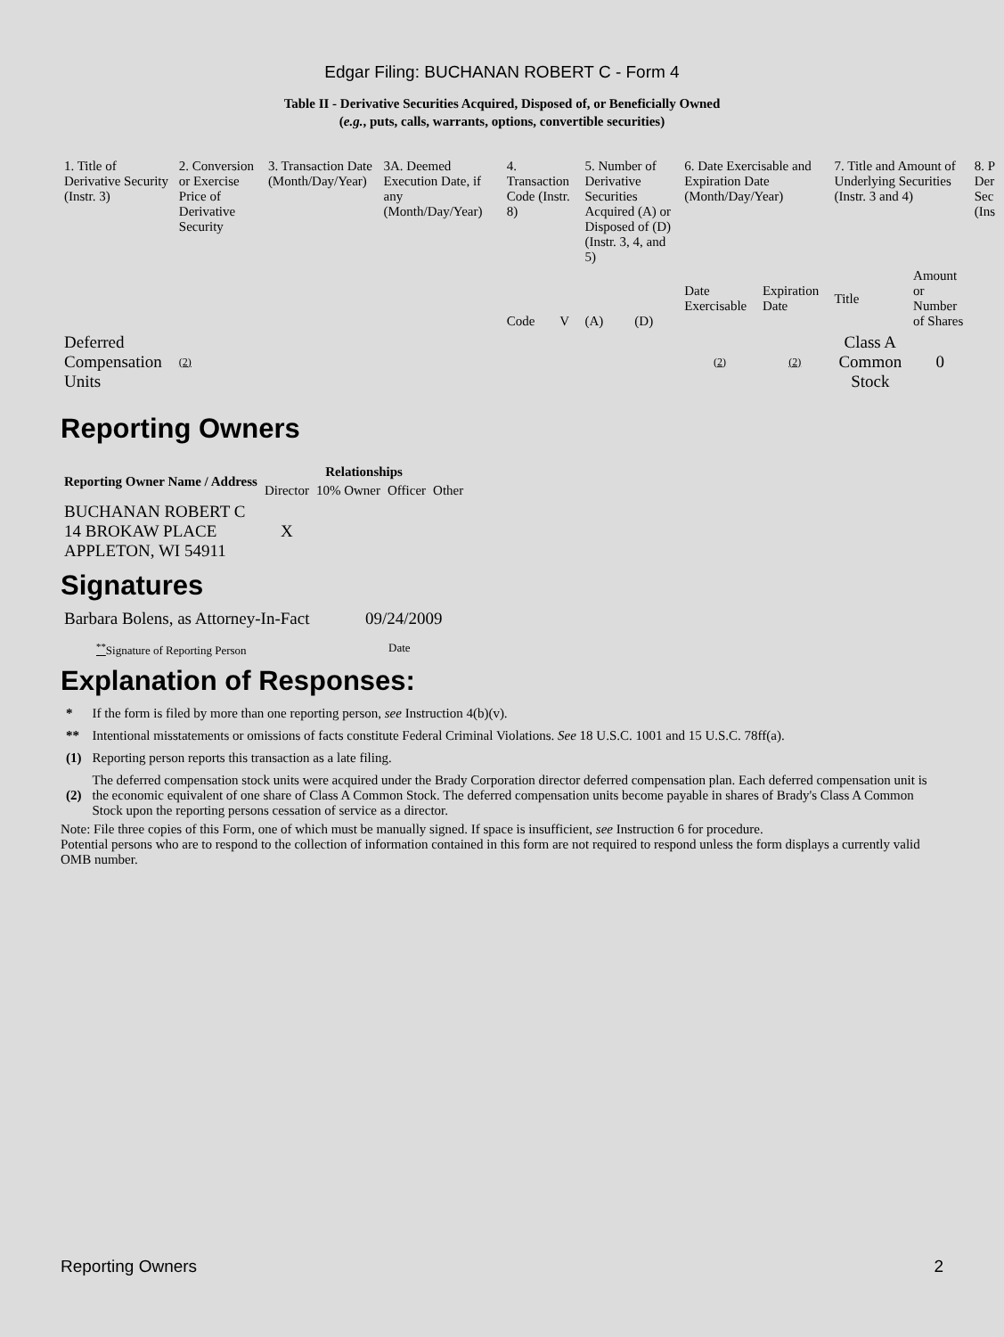Edgar Filing: BUCHANAN ROBERT C - Form 4
Table II - Derivative Securities Acquired, Disposed of, or Beneficially Owned
(e.g., puts, calls, warrants, options, convertible securities)
| 1. Title of Derivative Security (Instr. 3) | 2. Conversion or Exercise Price of Derivative Security | 3. Transaction Date (Month/Day/Year) | 3A. Deemed Execution Date, if any (Month/Day/Year) | 4. Transaction Code (Instr. 8) | | 5. Number of Derivative Securities Acquired (A) or Disposed of (D) (Instr. 3, 4, and 5) | | 6. Date Exercisable and Expiration Date (Month/Day/Year) | | 7. Title and Amount of Underlying Securities (Instr. 3 and 4) | | 8. P Der Sec (Ins |
| --- | --- | --- | --- | --- | --- | --- | --- | --- | --- | --- | --- | --- |
| | | | | Code | V | (A) | (D) | Date Exercisable | Expiration Date | Title | Amount or Number of Shares | |
| Deferred Compensation Units | (2) | | | | | | | (2) | (2) | Class A Common Stock | 0 | |
Reporting Owners
| Reporting Owner Name / Address | Relationships | | | |
| --- | --- | --- | --- | --- |
| | Director | 10% Owner | Officer | Other |
| BUCHANAN ROBERT C 14 BROKAW PLACE APPLETON, WI 54911 | X | | | |
Signatures
| Barbara Bolens, as Attorney-In-Fact | 09/24/2009 |
| <sup>**</sup> Signature of Reporting Person | Date |
Explanation of Responses:
| * | If the form is filed by more than one reporting person, see Instruction 4(b)(v). |
| ** | Intentional misstatements or omissions of facts constitute Federal Criminal Violations. See 18 U.S.C. 1001 and 15 U.S.C. 78ff(a). |
| (1) | Reporting person reports this transaction as a late filing. |
| (2) | The deferred compensation stock units were acquired under the Brady Corporation director deferred compensation plan. Each deferred compensation unit is the economic equivalent of one share of Class A Common Stock. The deferred compensation units become payable in shares of Brady's Class A Common Stock upon the reporting persons cessation of service as a director. |
Note: File three copies of this Form, one of which must be manually signed. If space is insufficient, see Instruction 6 for procedure.
Potential persons who are to respond to the collection of information contained in this form are not required to respond unless the form displays a currently valid OMB number.
Reporting Owners 2